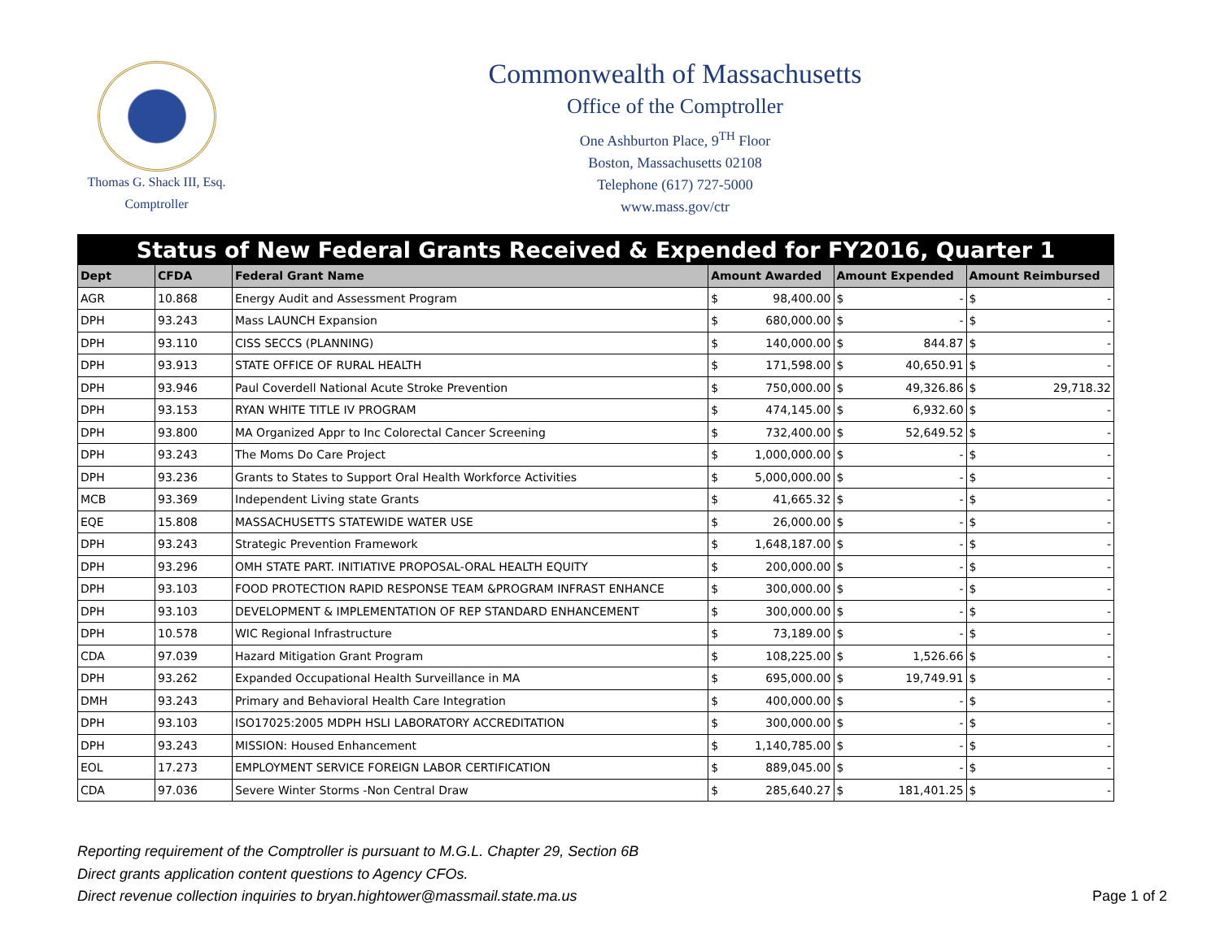Thomas G. Shack III, Esq.
Comptroller
Commonwealth of Massachusetts
Office of the Comptroller
One Ashburton Place, 9<sup>TH</sup> Floor
Boston, Massachusetts 02108
Telephone (617) 727-5000
www.mass.gov/ctr
| Status of New Federal Grants Received & Expended for FY2016, Quarter 1 | | | | | | | | |
| Dept | CFDA | Federal Grant Name | Amount Awarded | | Amount Expended | | Amount Reimbursed | |
| AGR | 10.868 | Energy Audit and Assessment Program | $ | 98,400.00 | $ | - | $ | - |
| DPH | 93.243 | Mass LAUNCH Expansion | $ | 680,000.00 | $ | - | $ | - |
| DPH | 93.110 | CISS SECCS (PLANNING) | $ | 140,000.00 | $ | 844.87 | $ | - |
| DPH | 93.913 | STATE OFFICE OF RURAL HEALTH | $ | 171,598.00 | $ | 40,650.91 | $ | - |
| DPH | 93.946 | Paul Coverdell National Acute Stroke Prevention | $ | 750,000.00 | $ | 49,326.86 | $ | 29,718.32 |
| DPH | 93.153 | RYAN WHITE TITLE IV PROGRAM | $ | 474,145.00 | $ | 6,932.60 | $ | - |
| DPH | 93.800 | MA Organized Appr to Inc Colorectal Cancer Screening | $ | 732,400.00 | $ | 52,649.52 | $ | - |
| DPH | 93.243 | The Moms Do Care Project | $ | 1,000,000.00 | $ | - | $ | - |
| DPH | 93.236 | Grants to States to Support Oral Health Workforce Activities | $ | 5,000,000.00 | $ | - | $ | - |
| MCB | 93.369 | Independent Living state Grants | $ | 41,665.32 | $ | - | $ | - |
| EQE | 15.808 | MASSACHUSETTS STATEWIDE WATER USE | $ | 26,000.00 | $ | - | $ | - |
| DPH | 93.243 | Strategic Prevention Framework | $ | 1,648,187.00 | $ | - | $ | - |
| DPH | 93.296 | OMH STATE PART. INITIATIVE PROPOSAL-ORAL HEALTH EQUITY | $ | 200,000.00 | $ | - | $ | - |
| DPH | 93.103 | FOOD PROTECTION RAPID RESPONSE TEAM &PROGRAM INFRAST ENHANCE | $ | 300,000.00 | $ | - | $ | - |
| DPH | 93.103 | DEVELOPMENT & IMPLEMENTATION OF REP STANDARD ENHANCEMENT | $ | 300,000.00 | $ | - | $ | - |
| DPH | 10.578 | WIC Regional Infrastructure | $ | 73,189.00 | $ | - | $ | - |
| CDA | 97.039 | Hazard Mitigation Grant Program | $ | 108,225.00 | $ | 1,526.66 | $ | - |
| DPH | 93.262 | Expanded Occupational Health Surveillance in MA | $ | 695,000.00 | $ | 19,749.91 | $ | - |
| DMH | 93.243 | Primary and Behavioral Health Care Integration | $ | 400,000.00 | $ | - | $ | - |
| DPH | 93.103 | ISO17025:2005 MDPH HSLI LABORATORY ACCREDITATION | $ | 300,000.00 | $ | - | $ | - |
| DPH | 93.243 | MISSION: Housed Enhancement | $ | 1,140,785.00 | $ | - | $ | - |
| EOL | 17.273 | EMPLOYMENT SERVICE FOREIGN LABOR CERTIFICATION | $ | 889,045.00 | $ | - | $ | - |
| CDA | 97.036 | Severe Winter Storms -Non Central Draw | $ | 285,640.27 | $ | 181,401.25 | $ | - |
Reporting requirement of the Comptroller is pursuant to M.G.L. Chapter 29, Section 6B
Direct grants application content questions to Agency CFOs.
Direct revenue collection inquiries to bryan.hightower@massmail.state.ma.us
Page 1 of 2